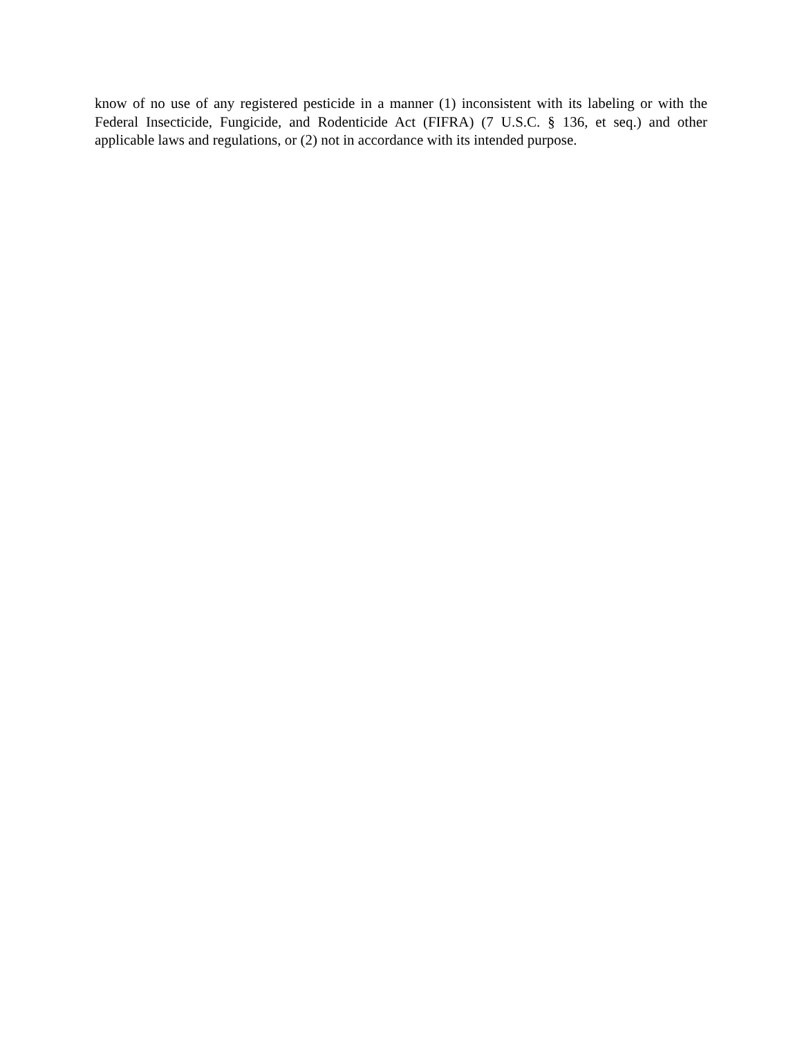know of no use of any registered pesticide in a manner (1) inconsistent with its labeling or with the Federal Insecticide, Fungicide, and Rodenticide Act (FIFRA) (7 U.S.C. § 136, et seq.) and other applicable laws and regulations, or (2) not in accordance with its intended purpose.